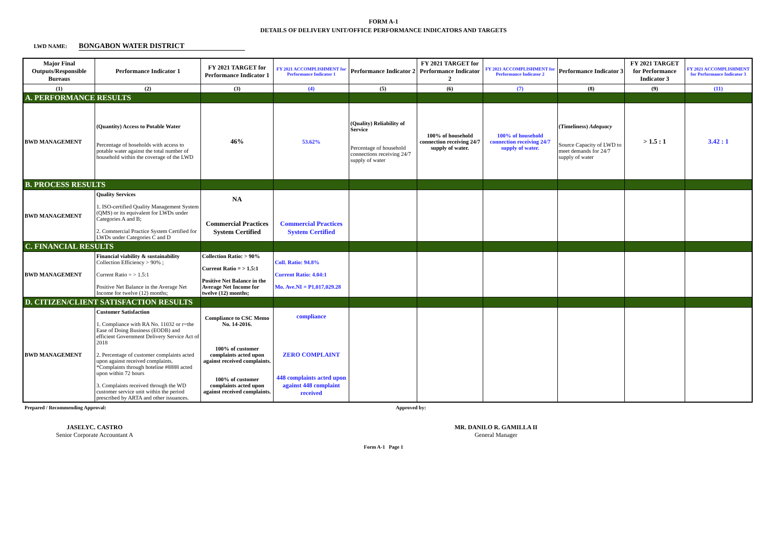FORM A-1
DETAILS OF DELIVERY UNIT/OFFICE PERFORMANCE INDICATORS AND TARGETS
LWD NAME: BONGABON WATER DISTRICT
| Major Final Outputs/Responsible Bureaus | Performance Indicator 1 | FY 2021 TARGET for Performance Indicator 1 | FY 2021 ACCOMPLISHMENT for Performance Indicator 1 | Performance Indicator 2 | FY 2021 TARGET for Performance Indicator 2 | FY 2021 ACCOMPLISHMENT for Performance Indicator 2 | Performance Indicator 3 | FY 2021 TARGET for Performance Indicator 3 | FY 2021 ACCOMPLISHMENT for Performance Indicator 3 |
| --- | --- | --- | --- | --- | --- | --- | --- | --- | --- |
| (1) | (2) | (3) | (4) | (5) | (6) | (7) | (8) | (9) | (11) |
| A. PERFORMANCE RESULTS | | | | | | | | | |
| BWD MANAGEMENT | (Quantity) Access to Potable Water Percentage of hoseholds with access to potable water against the total number of household within the coverage of the LWD | 46% | 53.62% | (Quality) Reliability of Service Percentage of household connections receiving 24/7 supply of water | 100% of household connection receiving 24/7 supply of water. | 100% of household connection receiving 24/7 supply of water. | (Timeliness) Adequacy Source Capacity of LWD to meet demands for 24/7 supply of water | > 1.5 : 1 | 3.42 : 1 |
| B. PROCESS RESULTS | | | | | | | | | |
| BWD MANAGEMENT | Quality Services 1. ISO-certified Quality Management System (QMS) or its equivalent for LWDs under Categories A and B; 2. Commercial Practice System Certified for LWDs under Categories C and D | NA Commercial Practices System Certified | Commercial Practices System Certified | | | | | | |
| C. FINANCIAL RESULTS | | | | | | | | | |
| BWD MANAGEMENT | Financial viability & sustainability Collection Efficiency > 90% ; Current Ratio = > 1.5:1 Positive Net Balance in the Average Net Income for twelve (12) months; | Collection Ratio: > 90% Current Ratio = > 1.5:1 Positive Net Balance in the Average Net Income for twelve (12) months; | Coll. Ratio: 94.8% Current Ratio: 4.04:1 Mo. Ave.NI = P1,017,029.28 | | | | | | |
| D. CITIZEN/CLIENT SATISFACTION RESULTS | | | | | | | | | |
| BWD MANAGEMENT | Customer Satisfaction 1. Compliance with RA No. 11032 or r=the Ease of Doing Business (EODB) and efficient Government Delivery Service Act of 2018 2. Percentage of customer complaints acted upon against received complaints. *Complaints through hoteline #8888 acted upon within 72 hours 3. Complaints received through the WD customer service unit within the period prescribed by ARTA and other issuances. | Compliance to CSC Memo No. 14-2016. 100% of customer complaints acted upon against received complaints. 100% of customer complaints acted upon against received complaints. | compliance ZERO COMPLAINT 448 complaints acted upon against 448 complaint received | | | | | | |
Prepared / Recommending Approval: Approved by:
JASELYC. CASTRO
Senior Corporate Accountant A
MR. DANILO R. GAMILLA II
General Manager
Form A-1 Page 1